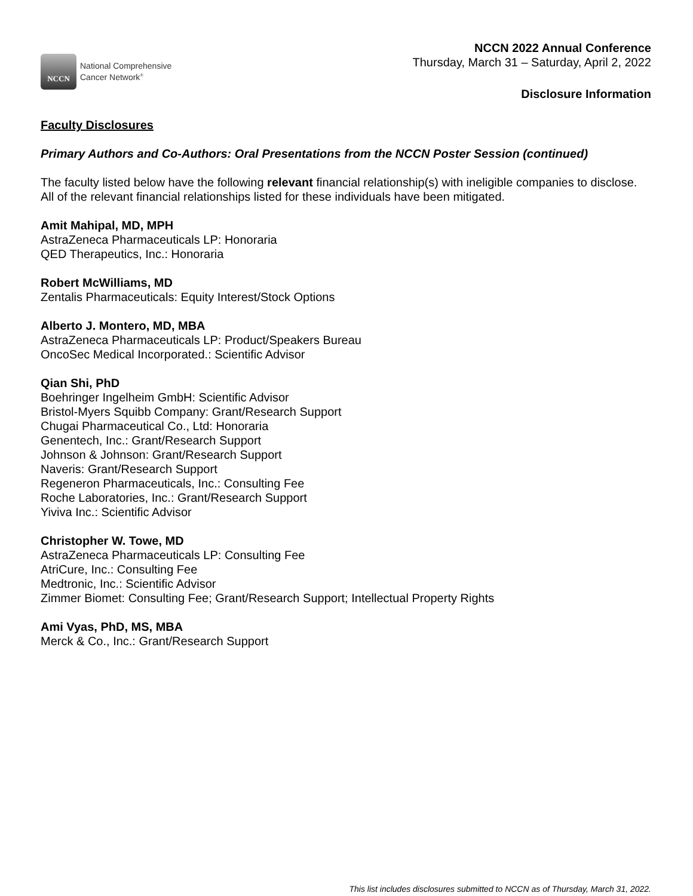NCCN
National Comprehensive
Cancer Network<sup>®</sup>
NCCN 2022 Annual Conference
Thursday, March 31 – Saturday, April 2, 2022
Disclosure Information
Faculty Disclosures
Primary Authors and Co-Authors: Oral Presentations from the NCCN Poster Session (continued)
The faculty listed below have the following relevant financial relationship(s) with ineligible companies to disclose. All of the relevant financial relationships listed for these individuals have been mitigated.
Amit Mahipal, MD, MPH
AstraZeneca Pharmaceuticals LP: Honoraria
QED Therapeutics, Inc.: Honoraria
Robert McWilliams, MD
Zentalis Pharmaceuticals: Equity Interest/Stock Options
Alberto J. Montero, MD, MBA
AstraZeneca Pharmaceuticals LP: Product/Speakers Bureau
OncoSec Medical Incorporated.: Scientific Advisor
Qian Shi, PhD
Boehringer Ingelheim GmbH: Scientific Advisor
Bristol-Myers Squibb Company: Grant/Research Support
Chugai Pharmaceutical Co., Ltd: Honoraria
Genentech, Inc.: Grant/Research Support
Johnson & Johnson: Grant/Research Support
Naveris: Grant/Research Support
Regeneron Pharmaceuticals, Inc.: Consulting Fee
Roche Laboratories, Inc.: Grant/Research Support
Yiviva Inc.: Scientific Advisor
Christopher W. Towe, MD
AstraZeneca Pharmaceuticals LP: Consulting Fee
AtriCure, Inc.: Consulting Fee
Medtronic, Inc.: Scientific Advisor
Zimmer Biomet: Consulting Fee; Grant/Research Support; Intellectual Property Rights
Ami Vyas, PhD, MS, MBA
Merck & Co., Inc.: Grant/Research Support
This list includes disclosures submitted to NCCN as of Thursday, March 31, 2022.